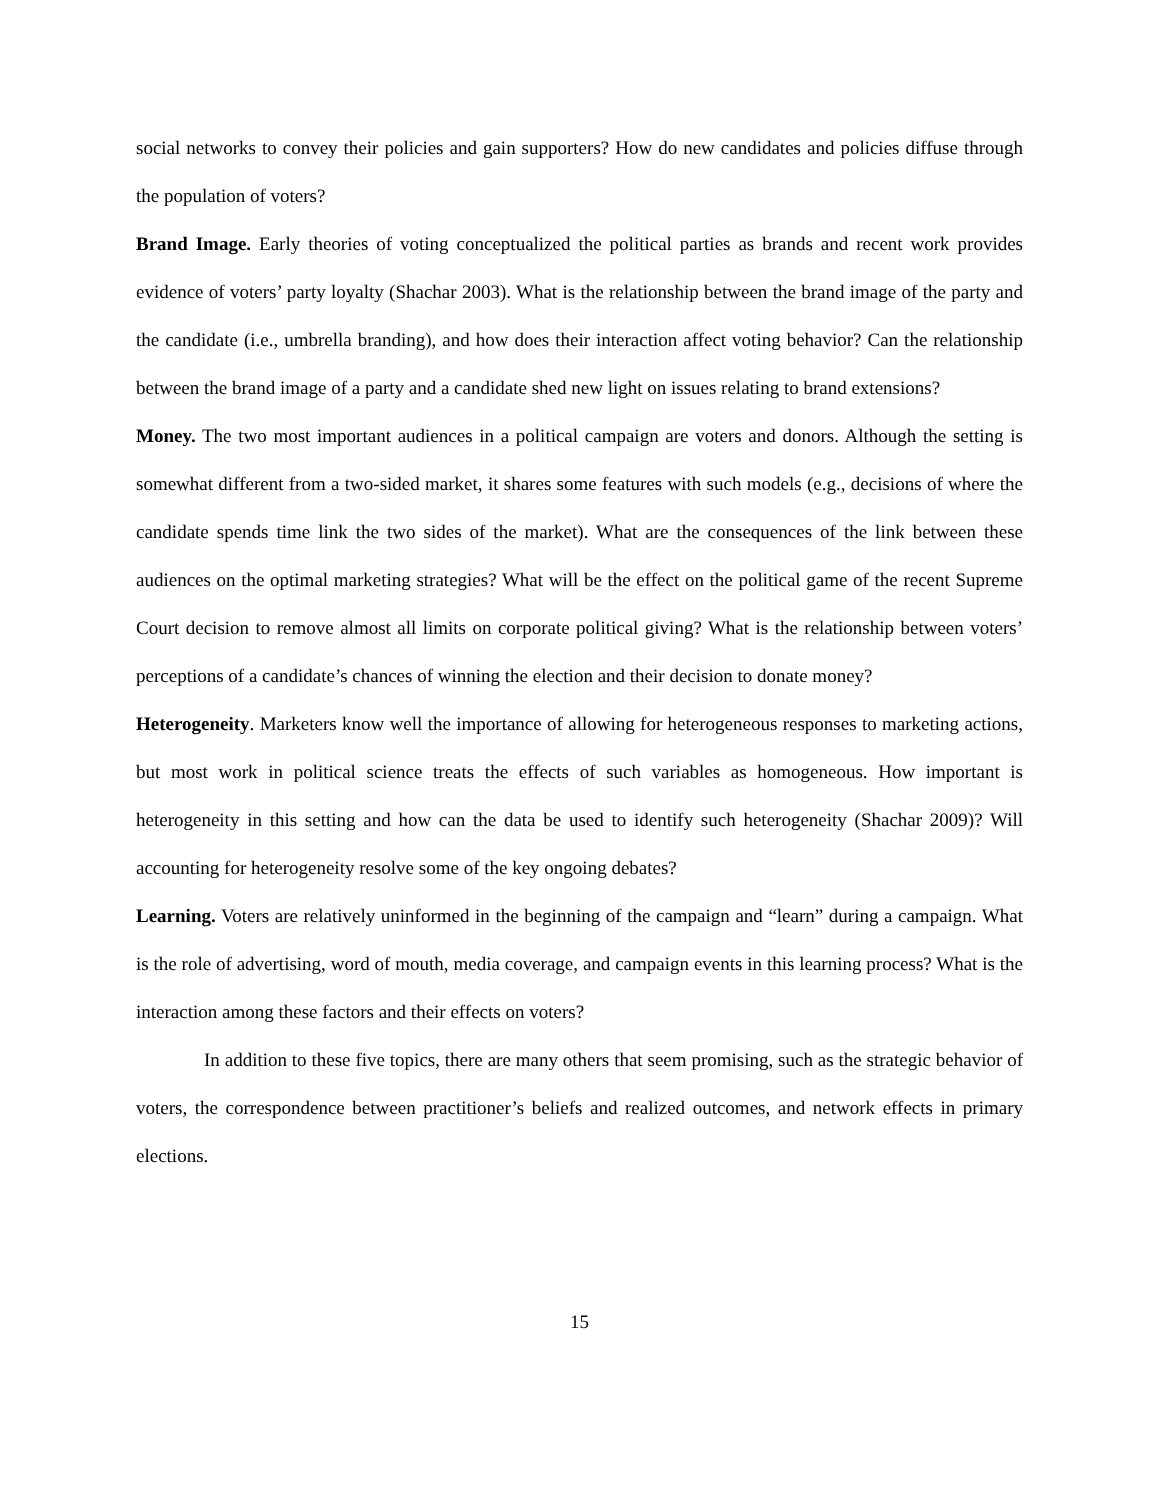social networks to convey their policies and gain supporters? How do new candidates and policies diffuse through the population of voters?
Brand Image. Early theories of voting conceptualized the political parties as brands and recent work provides evidence of voters’ party loyalty (Shachar 2003). What is the relationship between the brand image of the party and the candidate (i.e., umbrella branding), and how does their interaction affect voting behavior? Can the relationship between the brand image of a party and a candidate shed new light on issues relating to brand extensions?
Money. The two most important audiences in a political campaign are voters and donors. Although the setting is somewhat different from a two-sided market, it shares some features with such models (e.g., decisions of where the candidate spends time link the two sides of the market). What are the consequences of the link between these audiences on the optimal marketing strategies? What will be the effect on the political game of the recent Supreme Court decision to remove almost all limits on corporate political giving? What is the relationship between voters’ perceptions of a candidate’s chances of winning the election and their decision to donate money?
Heterogeneity. Marketers know well the importance of allowing for heterogeneous responses to marketing actions, but most work in political science treats the effects of such variables as homogeneous. How important is heterogeneity in this setting and how can the data be used to identify such heterogeneity (Shachar 2009)? Will accounting for heterogeneity resolve some of the key ongoing debates?
Learning. Voters are relatively uninformed in the beginning of the campaign and “learn” during a campaign. What is the role of advertising, word of mouth, media coverage, and campaign events in this learning process? What is the interaction among these factors and their effects on voters?
In addition to these five topics, there are many others that seem promising, such as the strategic behavior of voters, the correspondence between practitioner’s beliefs and realized outcomes, and network effects in primary elections.
15